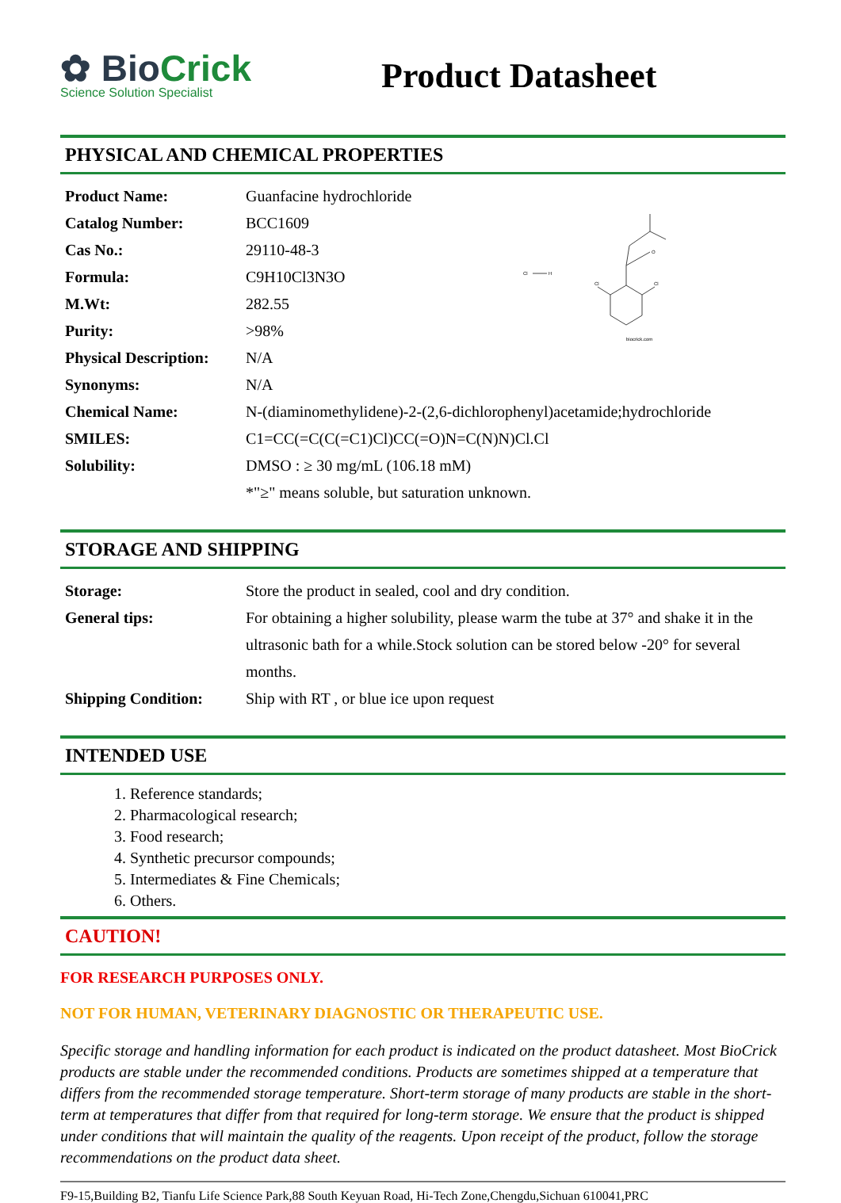✿ BioCrick
Science Solution Specialist
Product Datasheet
PHYSICAL AND CHEMICAL PROPERTIES
| Product Name: | Guanfacine hydrochloride |
| Catalog Number: | BCC1609 |
| Cas No.: | 29110-48-3 |
| Formula: | C9H10Cl3N3O |
| M.Wt: | 282.55 |
| Purity: | >98% |
| Physical Description: | N/A |
| Synonyms: | N/A |
| Chemical Name: | N-(diaminomethylidene)-2-(2,6-dichlorophenyl)acetamide;hydrochloride |
| SMILES: | C1=CC(=C(C(=C1)Cl)CC(=O)N=C(N)N)Cl.Cl |
| Solubility: | DMSO : ≥ 30 mg/mL (106.18 mM) |
| | *"≥" means soluble, but saturation unknown. |
Cl
H
O
Cl
Cl
biocrick.com
STORAGE AND SHIPPING
| Storage: | Store the product in sealed, cool and dry condition. |
| General tips: | For obtaining a higher solubility, please warm the tube at 37° and shake it in the ultrasonic bath for a while.Stock solution can be stored below -20° for several months. |
| Shipping Condition: | Ship with RT , or blue ice upon request |
INTENDED USE
1. Reference standards;
2. Pharmacological research;
3. Food research;
4. Synthetic precursor compounds;
5. Intermediates & Fine Chemicals;
6. Others.
CAUTION!
FOR RESEARCH PURPOSES ONLY.
NOT FOR HUMAN, VETERINARY DIAGNOSTIC OR THERAPEUTIC USE.
Specific storage and handling information for each product is indicated on the product datasheet. Most BioCrick products are stable under the recommended conditions. Products are sometimes shipped at a temperature that differs from the recommended storage temperature. Short-term storage of many products are stable in the short-term at temperatures that differ from that required for long-term storage. We ensure that the product is shipped under conditions that will maintain the quality of the reagents. Upon receipt of the product, follow the storage recommendations on the product data sheet.
F9-15,Building B2, Tianfu Life Science Park,88 South Keyuan Road, Hi-Tech Zone,Chengdu,Sichuan 610041,PRC